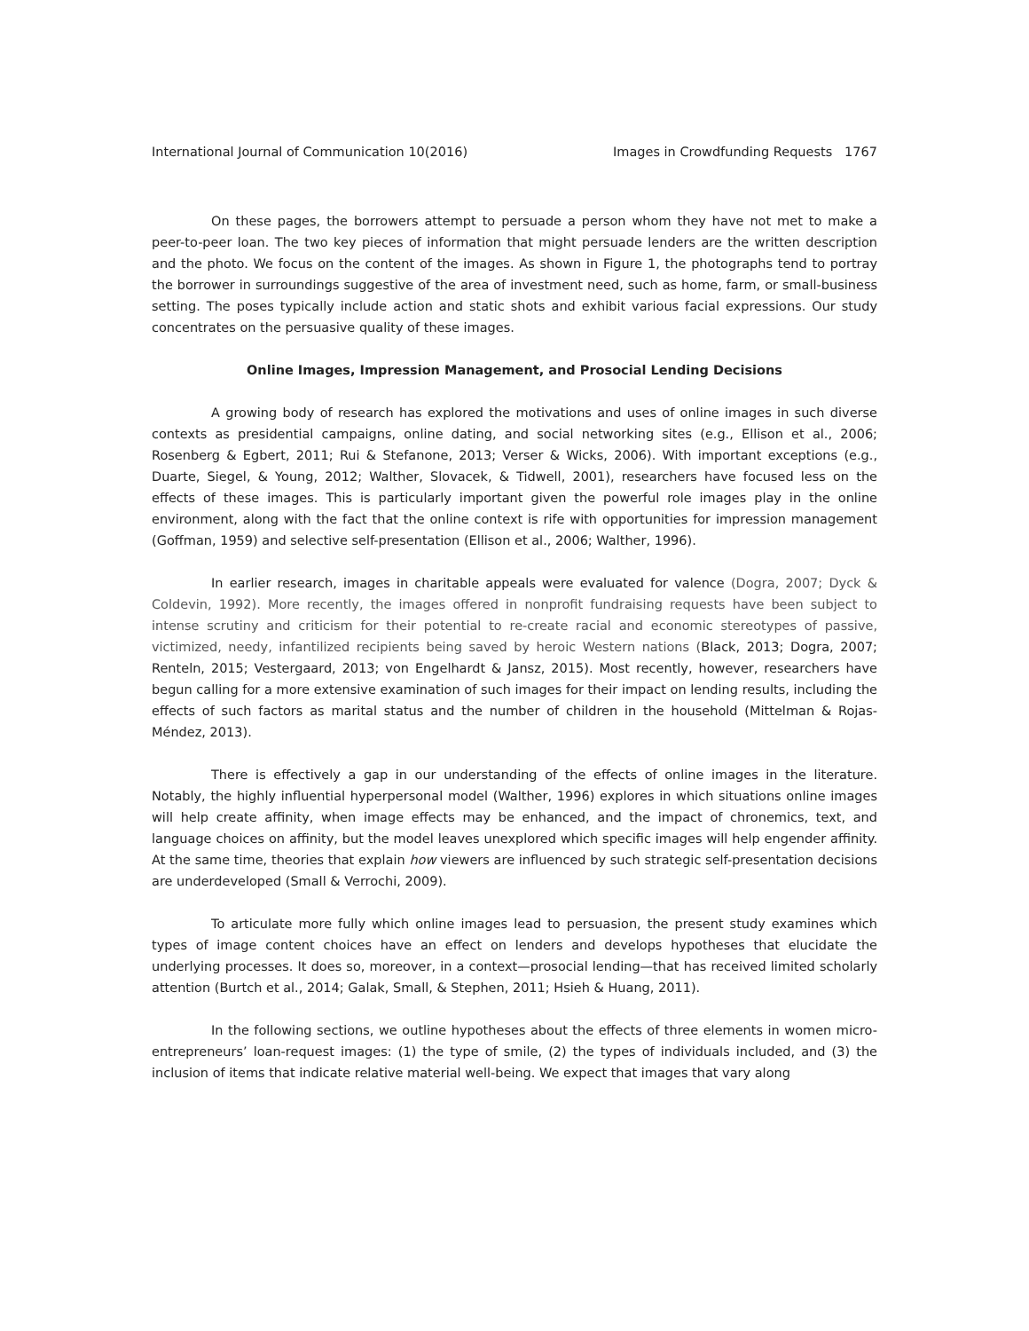International Journal of Communication 10(2016) Images in Crowdfunding Requests 1767
On these pages, the borrowers attempt to persuade a person whom they have not met to make a peer-to-peer loan. The two key pieces of information that might persuade lenders are the written description and the photo. We focus on the content of the images. As shown in Figure 1, the photographs tend to portray the borrower in surroundings suggestive of the area of investment need, such as home, farm, or small-business setting. The poses typically include action and static shots and exhibit various facial expressions. Our study concentrates on the persuasive quality of these images.
Online Images, Impression Management, and Prosocial Lending Decisions
A growing body of research has explored the motivations and uses of online images in such diverse contexts as presidential campaigns, online dating, and social networking sites (e.g., Ellison et al., 2006; Rosenberg & Egbert, 2011; Rui & Stefanone, 2013; Verser & Wicks, 2006). With important exceptions (e.g., Duarte, Siegel, & Young, 2012; Walther, Slovacek, & Tidwell, 2001), researchers have focused less on the effects of these images. This is particularly important given the powerful role images play in the online environment, along with the fact that the online context is rife with opportunities for impression management (Goffman, 1959) and selective self-presentation (Ellison et al., 2006; Walther, 1996).
In earlier research, images in charitable appeals were evaluated for valence (Dogra, 2007; Dyck & Coldevin, 1992). More recently, the images offered in nonprofit fundraising requests have been subject to intense scrutiny and criticism for their potential to re-create racial and economic stereotypes of passive, victimized, needy, infantilized recipients being saved by heroic Western nations (Black, 2013; Dogra, 2007; Renteln, 2015; Vestergaard, 2013; von Engelhardt & Jansz, 2015). Most recently, however, researchers have begun calling for a more extensive examination of such images for their impact on lending results, including the effects of such factors as marital status and the number of children in the household (Mittelman & Rojas-Méndez, 2013).
There is effectively a gap in our understanding of the effects of online images in the literature. Notably, the highly influential hyperpersonal model (Walther, 1996) explores in which situations online images will help create affinity, when image effects may be enhanced, and the impact of chronemics, text, and language choices on affinity, but the model leaves unexplored which specific images will help engender affinity. At the same time, theories that explain how viewers are influenced by such strategic self-presentation decisions are underdeveloped (Small & Verrochi, 2009).
To articulate more fully which online images lead to persuasion, the present study examines which types of image content choices have an effect on lenders and develops hypotheses that elucidate the underlying processes. It does so, moreover, in a context—prosocial lending—that has received limited scholarly attention (Burtch et al., 2014; Galak, Small, & Stephen, 2011; Hsieh & Huang, 2011).
In the following sections, we outline hypotheses about the effects of three elements in women micro-entrepreneurs’ loan-request images: (1) the type of smile, (2) the types of individuals included, and (3) the inclusion of items that indicate relative material well-being. We expect that images that vary along